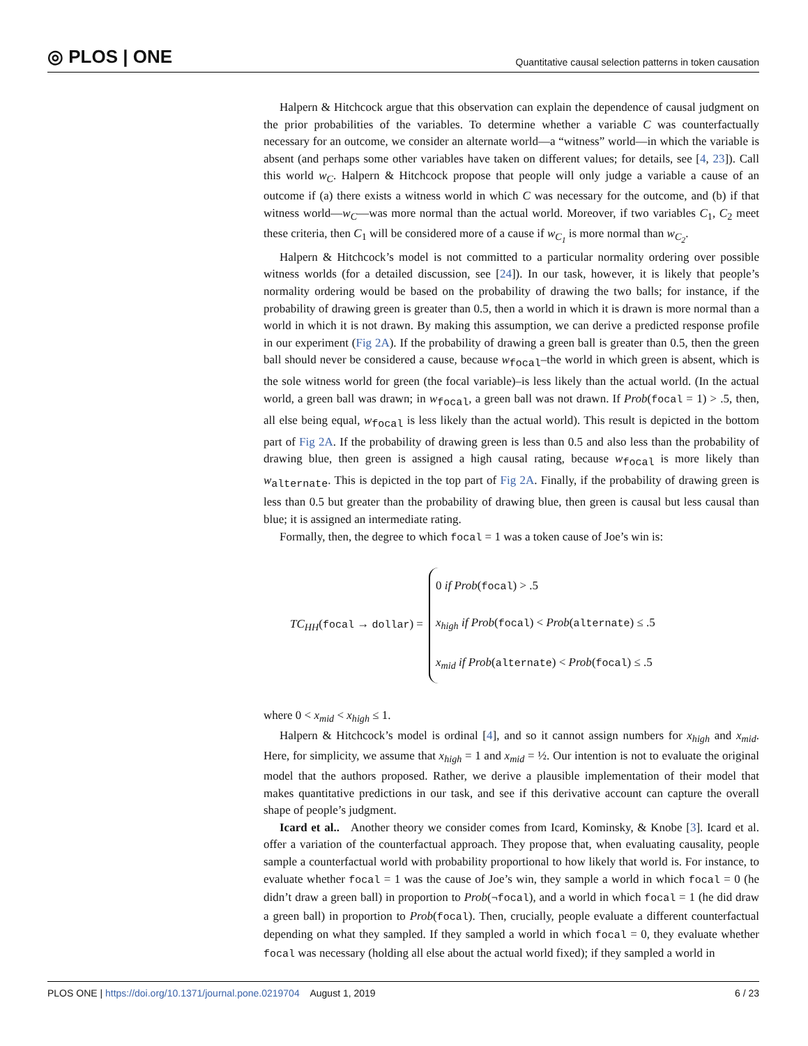◎ PLOS | ONE Quantitative causal selection patterns in token causation
Halpern & Hitchcock argue that this observation can explain the dependence of causal judgment on the prior probabilities of the variables. To determine whether a variable C was counterfactually necessary for an outcome, we consider an alternate world—a “witness” world—in which the variable is absent (and perhaps some other variables have taken on different values; for details, see [4, 23]). Call this world w<sub>C</sub>. Halpern & Hitchcock propose that people will only judge a variable a cause of an outcome if (a) there exists a witness world in which C was necessary for the outcome, and (b) if that witness world—w<sub>C</sub>—was more normal than the actual world. Moreover, if two variables C<sub>1</sub>, C<sub>2</sub> meet these criteria, then C<sub>1</sub> will be considered more of a cause if w<sub>C<sub>1</sub></sub> is more normal than w<sub>C<sub>2</sub></sub>.
Halpern & Hitchcock’s model is not committed to a particular normality ordering over possible witness worlds (for a detailed discussion, see [24]). In our task, however, it is likely that people’s normality ordering would be based on the probability of drawing the two balls; for instance, if the probability of drawing green is greater than 0.5, then a world in which it is drawn is more normal than a world in which it is not drawn. By making this assumption, we can derive a predicted response profile in our experiment (Fig 2A). If the probability of drawing a green ball is greater than 0.5, then the green ball should never be considered a cause, because w<sub>focal</sub>–the world in which green is absent, which is the sole witness world for green (the focal variable)–is less likely than the actual world. (In the actual world, a green ball was drawn; in w<sub>focal</sub>, a green ball was not drawn. If Prob(focal = 1) > .5, then, all else being equal, w<sub>focal</sub> is less likely than the actual world). This result is depicted in the bottom part of Fig 2A. If the probability of drawing green is less than 0.5 and also less than the probability of drawing blue, then green is assigned a high causal rating, because w<sub>focal</sub> is more likely than w<sub>alternate</sub>. This is depicted in the top part of Fig 2A. Finally, if the probability of drawing green is less than 0.5 but greater than the probability of drawing blue, then green is causal but less causal than blue; it is assigned an intermediate rating.
Formally, then, the degree to which focal = 1 was a token cause of Joe’s win is:
TC<sub>HH</sub>(focal → dollar) =
0 if Prob(focal) > .5
x<sub>high</sub> if Prob(focal) < Prob(alternate) ≤ .5
x<sub>mid</sub> if Prob(alternate) < Prob(focal) ≤ .5
where 0 < x<sub>mid</sub> < x<sub>high</sub> ≤ 1.
Halpern & Hitchcock’s model is ordinal [4], and so it cannot assign numbers for x<sub>high</sub> and x<sub>mid</sub>. Here, for simplicity, we assume that x<sub>high</sub> = 1 and x<sub>mid</sub> = ½. Our intention is not to evaluate the original model that the authors proposed. Rather, we derive a plausible implementation of their model that makes quantitative predictions in our task, and see if this derivative account can capture the overall shape of people’s judgment.
Icard et al.. Another theory we consider comes from Icard, Kominsky, & Knobe [3]. Icard et al. offer a variation of the counterfactual approach. They propose that, when evaluating causality, people sample a counterfactual world with probability proportional to how likely that world is. For instance, to evaluate whether focal = 1 was the cause of Joe’s win, they sample a world in which focal = 0 (he didn’t draw a green ball) in proportion to Prob(¬focal), and a world in which focal = 1 (he did draw a green ball) in proportion to Prob(focal). Then, crucially, people evaluate a different counterfactual depending on what they sampled. If they sampled a world in which focal = 0, they evaluate whether focal was necessary (holding all else about the actual world fixed); if they sampled a world in
PLOS ONE | https://doi.org/10.1371/journal.pone.0219704 August 1, 2019 6 / 23